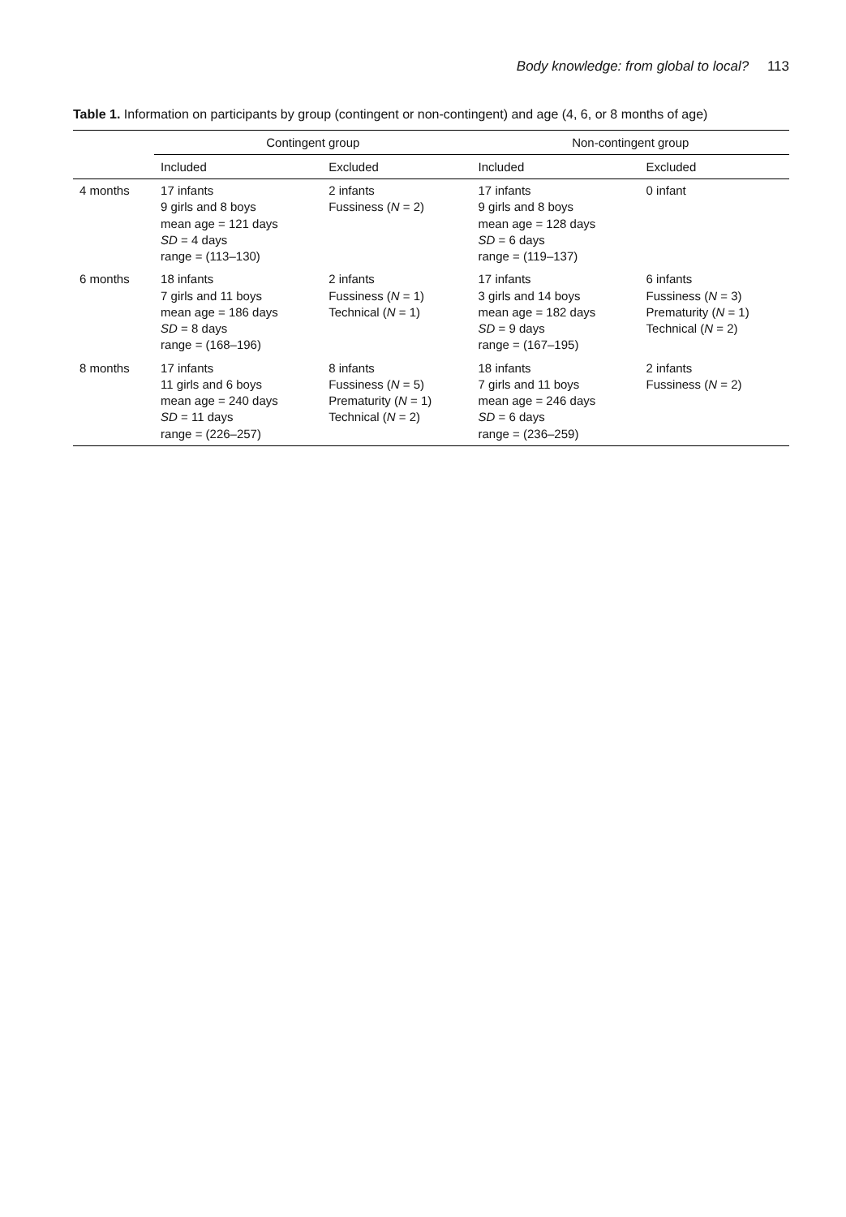Body knowledge: from global to local? 113
Table 1. Information on participants by group (contingent or non-contingent) and age (4, 6, or 8 months of age)
| | Contingent group | | Non-contingent group | |
| --- | --- | --- | --- | --- |
| | Included | Excluded | Included | Excluded |
| 4 months | 17 infants 9 girls and 8 boys mean age = 121 days SD = 4 days range = (113–130) | 2 infants Fussiness ( N = 2) | 17 infants 9 girls and 8 boys mean age = 128 days SD = 6 days range = (119–137) | 0 infant |
| 6 months | 18 infants 7 girls and 11 boys mean age = 186 days SD = 8 days range = (168–196) | 2 infants Fussiness ( N = 1) Technical ( N = 1) | 17 infants 3 girls and 14 boys mean age = 182 days SD = 9 days range = (167–195) | 6 infants Fussiness ( N = 3) Prematurity ( N = 1) Technical ( N = 2) |
| 8 months | 17 infants 11 girls and 6 boys mean age = 240 days SD = 11 days range = (226–257) | 8 infants Fussiness ( N = 5) Prematurity ( N = 1) Technical ( N = 2) | 18 infants 7 girls and 11 boys mean age = 246 days SD = 6 days range = (236–259) | 2 infants Fussiness ( N = 2) |